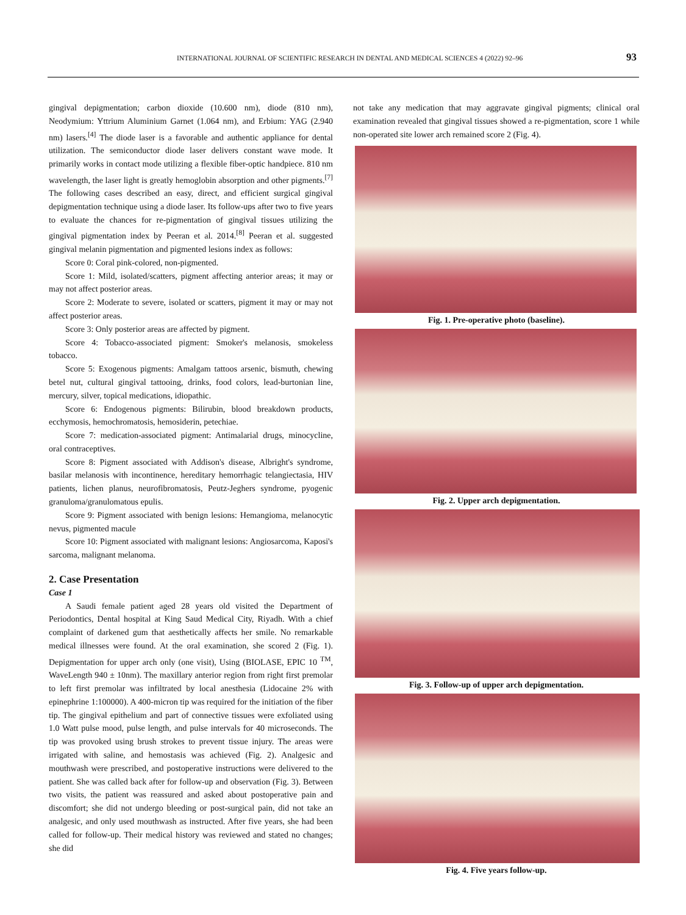INTERNATIONAL JOURNAL OF SCIENTIFIC RESEARCH IN DENTAL AND MEDICAL SCIENCES 4 (2022) 92–96 93
gingival depigmentation; carbon dioxide (10.600 nm), diode (810 nm), Neodymium: Yttrium Aluminium Garnet (1.064 nm), and Erbium: YAG (2.940 nm) lasers.<sup>[4]</sup> The diode laser is a favorable and authentic appliance for dental utilization. The semiconductor diode laser delivers constant wave mode. It primarily works in contact mode utilizing a flexible fiber-optic handpiece. 810 nm wavelength, the laser light is greatly hemoglobin absorption and other pigments.<sup>[7]</sup> The following cases described an easy, direct, and efficient surgical gingival depigmentation technique using a diode laser. Its follow-ups after two to five years to evaluate the chances for re-pigmentation of gingival tissues utilizing the gingival pigmentation index by Peeran et al. 2014.<sup>[8]</sup> Peeran et al. suggested gingival melanin pigmentation and pigmented lesions index as follows:
Score 0: Coral pink-colored, non-pigmented.
Score 1: Mild, isolated/scatters, pigment affecting anterior areas; it may or may not affect posterior areas.
Score 2: Moderate to severe, isolated or scatters, pigment it may or may not affect posterior areas.
Score 3: Only posterior areas are affected by pigment.
Score 4: Tobacco-associated pigment: Smoker's melanosis, smokeless tobacco.
Score 5: Exogenous pigments: Amalgam tattoos arsenic, bismuth, chewing betel nut, cultural gingival tattooing, drinks, food colors, lead-burtonian line, mercury, silver, topical medications, idiopathic.
Score 6: Endogenous pigments: Bilirubin, blood breakdown products, ecchymosis, hemochromatosis, hemosiderin, petechiae.
Score 7: medication-associated pigment: Antimalarial drugs, minocycline, oral contraceptives.
Score 8: Pigment associated with Addison's disease, Albright's syndrome, basilar melanosis with incontinence, hereditary hemorrhagic telangiectasia, HIV patients, lichen planus, neurofibromatosis, Peutz-Jeghers syndrome, pyogenic granuloma/granulomatous epulis.
Score 9: Pigment associated with benign lesions: Hemangioma, melanocytic nevus, pigmented macule
Score 10: Pigment associated with malignant lesions: Angiosarcoma, Kaposi's sarcoma, malignant melanoma.
2. Case Presentation
Case 1
A Saudi female patient aged 28 years old visited the Department of Periodontics, Dental hospital at King Saud Medical City, Riyadh. With a chief complaint of darkened gum that aesthetically affects her smile. No remarkable medical illnesses were found. At the oral examination, she scored 2 (Fig. 1). Depigmentation for upper arch only (one visit), Using (BIOLASE, EPIC 10 <sup>TM</sup>, WaveLength 940 ± 10nm). The maxillary anterior region from right first premolar to left first premolar was infiltrated by local anesthesia (Lidocaine 2% with epinephrine 1:100000). A 400-micron tip was required for the initiation of the fiber tip. The gingival epithelium and part of connective tissues were exfoliated using 1.0 Watt pulse mood, pulse length, and pulse intervals for 40 microseconds. The tip was provoked using brush strokes to prevent tissue injury. The areas were irrigated with saline, and hemostasis was achieved (Fig. 2). Analgesic and mouthwash were prescribed, and postoperative instructions were delivered to the patient. She was called back after for follow-up and observation (Fig. 3). Between two visits, the patient was reassured and asked about postoperative pain and discomfort; she did not undergo bleeding or post-surgical pain, did not take an analgesic, and only used mouthwash as instructed. After five years, she had been called for follow-up. Their medical history was reviewed and stated no changes; she did
not take any medication that may aggravate gingival pigments; clinical oral examination revealed that gingival tissues showed a re-pigmentation, score 1 while non-operated site lower arch remained score 2 (Fig. 4).
Fig. 1. Pre-operative photo (baseline).
Fig. 2. Upper arch depigmentation.
Fig. 3. Follow-up of upper arch depigmentation.
Fig. 4. Five years follow-up.